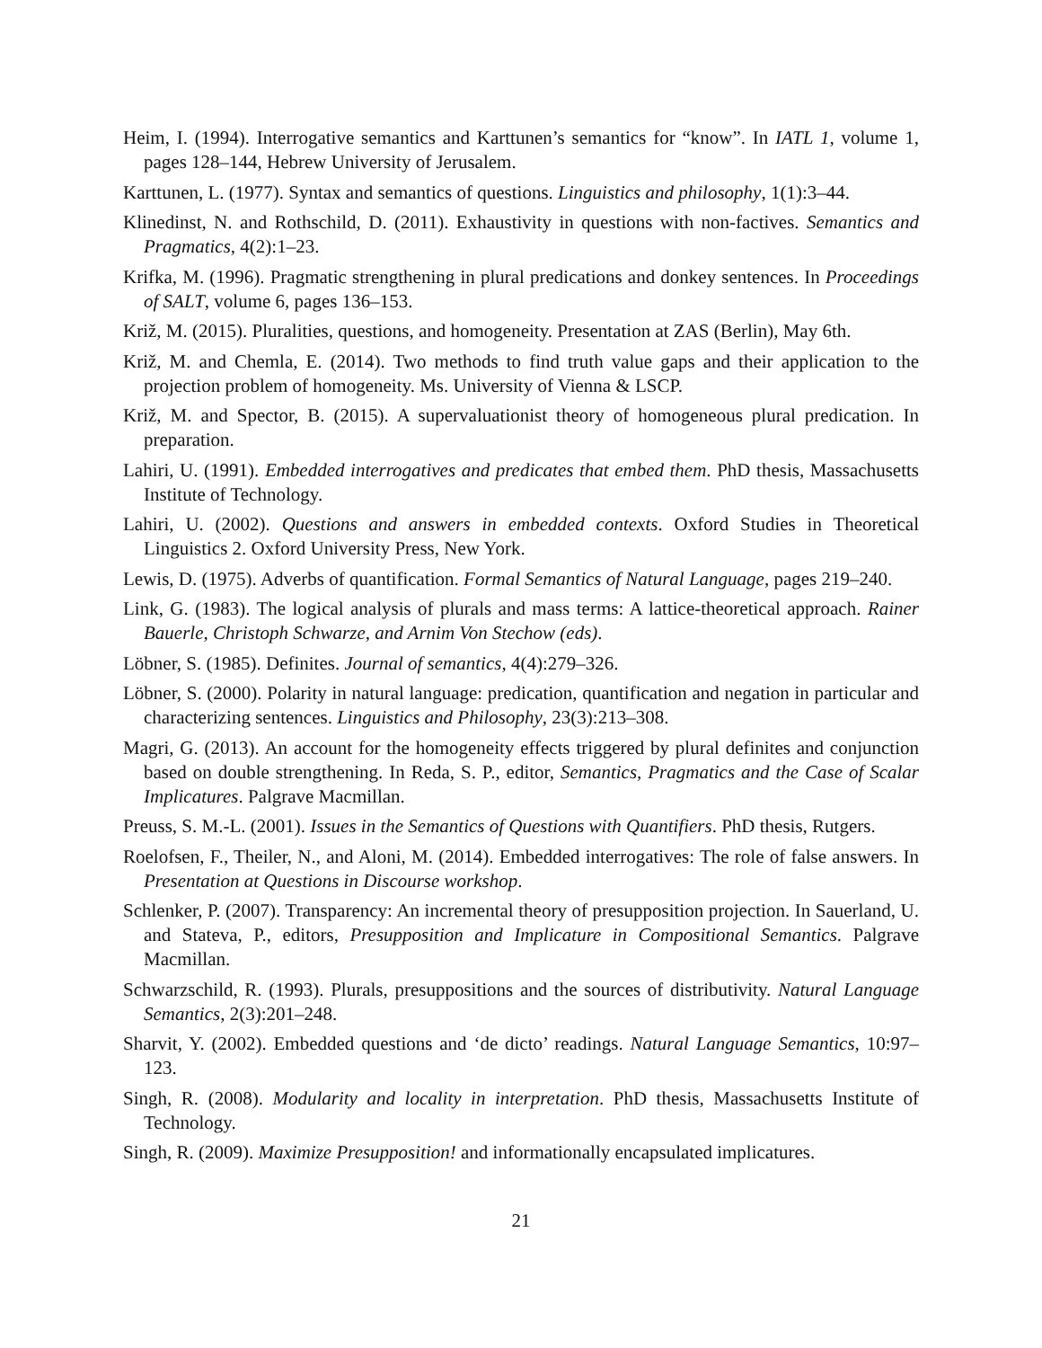Heim, I. (1994). Interrogative semantics and Karttunen’s semantics for “know”. In IATL 1, volume 1, pages 128–144, Hebrew University of Jerusalem.
Karttunen, L. (1977). Syntax and semantics of questions. Linguistics and philosophy, 1(1):3–44.
Klinedinst, N. and Rothschild, D. (2011). Exhaustivity in questions with non-factives. Semantics and Pragmatics, 4(2):1–23.
Krifka, M. (1996). Pragmatic strengthening in plural predications and donkey sentences. In Proceedings of SALT, volume 6, pages 136–153.
Križ, M. (2015). Pluralities, questions, and homogeneity. Presentation at ZAS (Berlin), May 6th.
Križ, M. and Chemla, E. (2014). Two methods to find truth value gaps and their application to the projection problem of homogeneity. Ms. University of Vienna & LSCP.
Križ, M. and Spector, B. (2015). A supervaluationist theory of homogeneous plural predication. In preparation.
Lahiri, U. (1991). Embedded interrogatives and predicates that embed them. PhD thesis, Massachusetts Institute of Technology.
Lahiri, U. (2002). Questions and answers in embedded contexts. Oxford Studies in Theoretical Linguistics 2. Oxford University Press, New York.
Lewis, D. (1975). Adverbs of quantification. Formal Semantics of Natural Language, pages 219–240.
Link, G. (1983). The logical analysis of plurals and mass terms: A lattice-theoretical approach. Rainer Bauerle, Christoph Schwarze, and Arnim Von Stechow (eds).
Löbner, S. (1985). Definites. Journal of semantics, 4(4):279–326.
Löbner, S. (2000). Polarity in natural language: predication, quantification and negation in particular and characterizing sentences. Linguistics and Philosophy, 23(3):213–308.
Magri, G. (2013). An account for the homogeneity effects triggered by plural definites and conjunction based on double strengthening. In Reda, S. P., editor, Semantics, Pragmatics and the Case of Scalar Implicatures. Palgrave Macmillan.
Preuss, S. M.-L. (2001). Issues in the Semantics of Questions with Quantifiers. PhD thesis, Rutgers.
Roelofsen, F., Theiler, N., and Aloni, M. (2014). Embedded interrogatives: The role of false answers. In Presentation at Questions in Discourse workshop.
Schlenker, P. (2007). Transparency: An incremental theory of presupposition projection. In Sauerland, U. and Stateva, P., editors, Presupposition and Implicature in Compositional Semantics. Palgrave Macmillan.
Schwarzschild, R. (1993). Plurals, presuppositions and the sources of distributivity. Natural Language Semantics, 2(3):201–248.
Sharvit, Y. (2002). Embedded questions and ‘de dicto’ readings. Natural Language Semantics, 10:97–123.
Singh, R. (2008). Modularity and locality in interpretation. PhD thesis, Massachusetts Institute of Technology.
Singh, R. (2009). Maximize Presupposition! and informationally encapsulated implicatures.
21